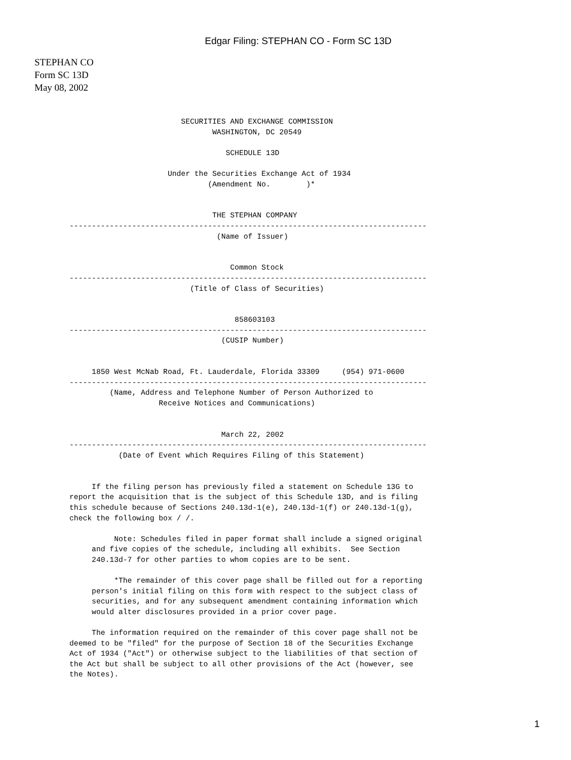Edgar Filing: STEPHAN CO - Form SC 13D
STEPHAN CO
Form SC 13D
May 08, 2002
                         SECURITIES AND EXCHANGE COMMISSION
                                WASHINGTON, DC 20549

                                   SCHEDULE 13D

                      Under the Securities Exchange Act of 1934
                               (Amendment No.        )*


                                THE STEPHAN COMPANY
--------------------------------------------------------------------------------
                                 (Name of Issuer)


                                    Common Stock
--------------------------------------------------------------------------------
                           (Title of Class of Securities)


                                     858603103
--------------------------------------------------------------------------------
                                  (CUSIP Number)


     1850 West McNab Road, Ft. Lauderdale, Florida 33309     (954) 971-0600
--------------------------------------------------------------------------------
         (Name, Address and Telephone Number of Person Authorized to
                    Receive Notices and Communications)


                                  March 22, 2002
--------------------------------------------------------------------------------
           (Date of Event which Requires Filing of this Statement)


     If the filing person has previously filed a statement on Schedule 13G to
report the acquisition that is the subject of this Schedule 13D, and is filing
this schedule because of Sections 240.13d-1(e), 240.13d-1(f) or 240.13d-1(g),
check the following box / /.

          Note: Schedules filed in paper format shall include a signed original
     and five copies of the schedule, including all exhibits.  See Section
     240.13d-7 for other parties to whom copies are to be sent.

          *The remainder of this cover page shall be filled out for a reporting
     person's initial filing on this form with respect to the subject class of
     securities, and for any subsequent amendment containing information which
     would alter disclosures provided in a prior cover page.

     The information required on the remainder of this cover page shall not be
deemed to be "filed" for the purpose of Section 18 of the Securities Exchange
Act of 1934 ("Act") or otherwise subject to the liabilities of that section of
the Act but shall be subject to all other provisions of the Act (however, see
the Notes).
1